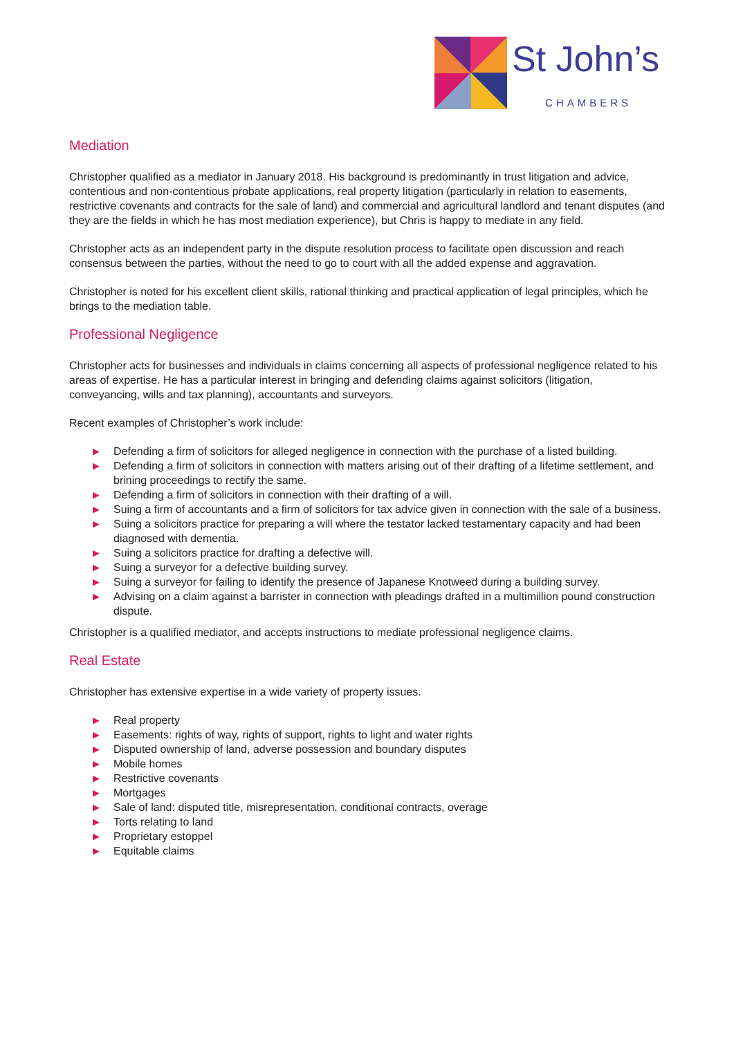St John’s
CHAMBERS
Mediation
Christopher qualified as a mediator in January 2018. His background is predominantly in trust litigation and advice, contentious and non-contentious probate applications, real property litigation (particularly in relation to easements, restrictive covenants and contracts for the sale of land) and commercial and agricultural landlord and tenant disputes (and they are the fields in which he has most mediation experience), but Chris is happy to mediate in any field.
Christopher acts as an independent party in the dispute resolution process to facilitate open discussion and reach consensus between the parties, without the need to go to court with all the added expense and aggravation.
Christopher is noted for his excellent client skills, rational thinking and practical application of legal principles, which he brings to the mediation table.
Professional Negligence
Christopher acts for businesses and individuals in claims concerning all aspects of professional negligence related to his areas of expertise. He has a particular interest in bringing and defending claims against solicitors (litigation, conveyancing, wills and tax planning), accountants and surveyors.
Recent examples of Christopher’s work include:
▶ Defending a firm of solicitors for alleged negligence in connection with the purchase of a listed building.
▶ Defending a firm of solicitors in connection with matters arising out of their drafting of a lifetime settlement, and brining proceedings to rectify the same.
▶ Defending a firm of solicitors in connection with their drafting of a will.
▶ Suing a firm of accountants and a firm of solicitors for tax advice given in connection with the sale of a business.
▶ Suing a solicitors practice for preparing a will where the testator lacked testamentary capacity and had been diagnosed with dementia.
▶ Suing a solicitors practice for drafting a defective will.
▶ Suing a surveyor for a defective building survey.
▶ Suing a surveyor for failing to identify the presence of Japanese Knotweed during a building survey.
▶ Advising on a claim against a barrister in connection with pleadings drafted in a multimillion pound construction dispute.
Christopher is a qualified mediator, and accepts instructions to mediate professional negligence claims.
Real Estate
Christopher has extensive expertise in a wide variety of property issues.
▶ Real property
▶ Easements: rights of way, rights of support, rights to light and water rights
▶ Disputed ownership of land, adverse possession and boundary disputes
▶ Mobile homes
▶ Restrictive covenants
▶ Mortgages
▶ Sale of land: disputed title, misrepresentation, conditional contracts, overage
▶ Torts relating to land
▶ Proprietary estoppel
▶ Equitable claims